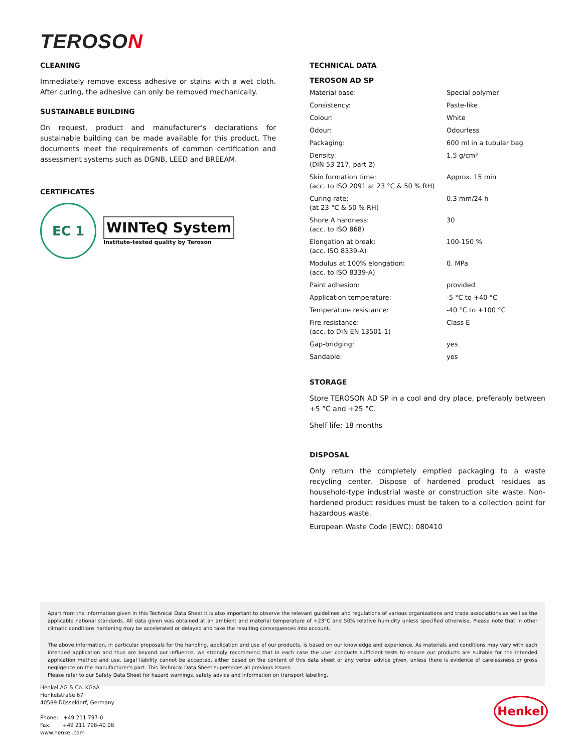TEROSON
CLEANING
Immediately remove excess adhesive or stains with a wet cloth. After curing, the adhesive can only be removed mechanically.
SUSTAINABLE BUILDING
On request, product and manufacturer's declarations for sustainable building can be made available for this product. The documents meet the requirements of common certification and assessment systems such as DGNB, LEED and BREEAM.
CERTIFICATES
EC 1
WINTeQ System
Institute-tested quality by Teroson
TECHNICAL DATA
TEROSON AD SP
| Material base: | Special polymer |
| Consistency: | Paste-like |
| Colour: | White |
| Odour: | Odourless |
| Packaging: | 600 ml in a tubular bag |
| Density: (DIN 53 217, part 2) | 1.5 g/cm³ |
| Skin formation time: (acc. to ISO 2091 at 23 °C & 50 % RH) | Approx. 15 min |
| Curing rate: (at 23 °C & 50 % RH) | 0.3 mm/24 h |
| Shore A hardness: (acc. to ISO 868) | 30 |
| Elongation at break: (acc. ISO 8339-A) | 100-150 % |
| Modulus at 100% elongation: (acc. to ISO 8339-A) | 0. MPa |
| Paint adhesion: | provided |
| Application temperature: | -5 °C to +40 °C |
| Temperature resistance: | -40 °C to +100 °C |
| Fire resistance: (acc. to DIN EN 13501-1) | Class E |
| Gap-bridging: | yes |
| Sandable: | yes |
STORAGE
Store TEROSON AD SP in a cool and dry place, preferably between +5 °C and +25 °C.
Shelf life: 18 months
DISPOSAL
Only return the completely emptied packaging to a waste recycling center. Dispose of hardened product residues as household-type industrial waste or construction site waste. Non-hardened product residues must be taken to a collection point for hazardous waste.
European Waste Code (EWC): 080410
Apart from the information given in this Technical Data Sheet it is also important to observe the relevant guidelines and regulations of various organizations and trade associations as well as the applicable national standards. All data given was obtained at an ambient and material temperature of +23°C and 50% relative humidity unless specified otherwise. Please note that in other climatic conditions hardening may be accelerated or delayed and take the resulting consequences into account.
The above information, in particular proposals for the handling, application and use of our products, is based on our knowledge and experience. As materials and conditions may vary with each intended application and thus are beyond our influence, we strongly recommend that in each case the user conducts sufficient tests to ensure our products are suitable for the intended application method and use. Legal liability cannot be accepted, either based on the content of this data sheet or any verbal advice given, unless there is evidence of carelessness or gross negligence on the manufacturer's part. This Technical Data Sheet supersedes all previous issues.
Please refer to our Safety Data Sheet for hazard warnings, safety advice and information on transport labelling.
Henkel AG & Co. KGaA
Henkelstraße 67
40589 Düsseldorf, Germany
Phone: +49 211 797-0
Fax: +49 211 798-40 08
www.henkel.com
Henkel